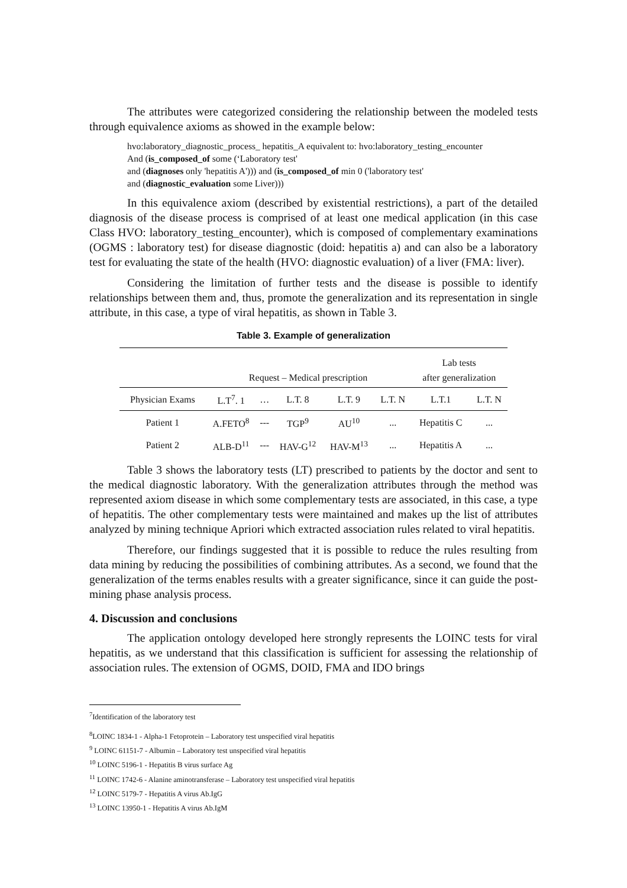The attributes were categorized considering the relationship between the modeled tests through equivalence axioms as showed in the example below:
hvo:laboratory_diagnostic_process_ hepatitis_A equivalent to: hvo:laboratory_testing_encounter
And (is_composed_of some (‘Laboratory test'
and (diagnoses only 'hepatitis A'))) and (is_composed_of min 0 ('laboratory test'
and (diagnostic_evaluation some Liver)))
In this equivalence axiom (described by existential restrictions), a part of the detailed diagnosis of the disease process is comprised of at least one medical application (in this case Class HVO: laboratory_testing_encounter), which is composed of complementary examinations (OGMS : laboratory test) for disease diagnostic (doid: hepatitis a) and can also be a laboratory test for evaluating the state of the health (HVO: diagnostic evaluation) of a liver (FMA: liver).
Considering the limitation of further tests and the disease is possible to identify relationships between them and, thus, promote the generalization and its representation in single attribute, in this case, a type of viral hepatitis, as shown in Table 3.
Table 3. Example of generalization
| | Request – Medical prescription | | | | | Lab tests after generalization | |
| --- | --- | --- | --- | --- | --- | --- | --- |
| Physician Exams | L.T<sup>7</sup>. 1 | … | L.T. 8 | L.T. 9 | L.T. N | L.T.1 | L.T. N |
| Patient 1 | A.FETO<sup>8</sup> | --- | TGP<sup>9</sup> | AU<sup>10</sup> | ... | Hepatitis C | ... |
| Patient 2 | ALB-D<sup>11</sup> | --- | HAV-G<sup>12</sup> | HAV-M<sup>13</sup> | ... | Hepatitis A | ... |
Table 3 shows the laboratory tests (LT) prescribed to patients by the doctor and sent to the medical diagnostic laboratory. With the generalization attributes through the method was represented axiom disease in which some complementary tests are associated, in this case, a type of hepatitis. The other complementary tests were maintained and makes up the list of attributes analyzed by mining technique Apriori which extracted association rules related to viral hepatitis.
Therefore, our findings suggested that it is possible to reduce the rules resulting from data mining by reducing the possibilities of combining attributes. As a second, we found that the generalization of the terms enables results with a greater significance, since it can guide the post-mining phase analysis process.
4. Discussion and conclusions
The application ontology developed here strongly represents the LOINC tests for viral hepatitis, as we understand that this classification is sufficient for assessing the relationship of association rules. The extension of OGMS, DOID, FMA and IDO brings
<sup>7</sup> Identification of the laboratory test
<sup>8</sup> LOINC 1834-1 - Alpha-1 Fetoprotein – Laboratory test unspecified viral hepatitis
<sup>9</sup> LOINC 61151-7 - Albumin – Laboratory test unspecified viral hepatitis
<sup>10</sup> LOINC 5196-1 - Hepatitis B virus surface Ag
<sup>11</sup> LOINC 1742-6 - Alanine aminotransferase – Laboratory test unspecified viral hepatitis
<sup>12</sup> LOINC 5179-7 - Hepatitis A virus Ab.IgG
<sup>13</sup> LOINC 13950-1 - Hepatitis A virus Ab.IgM